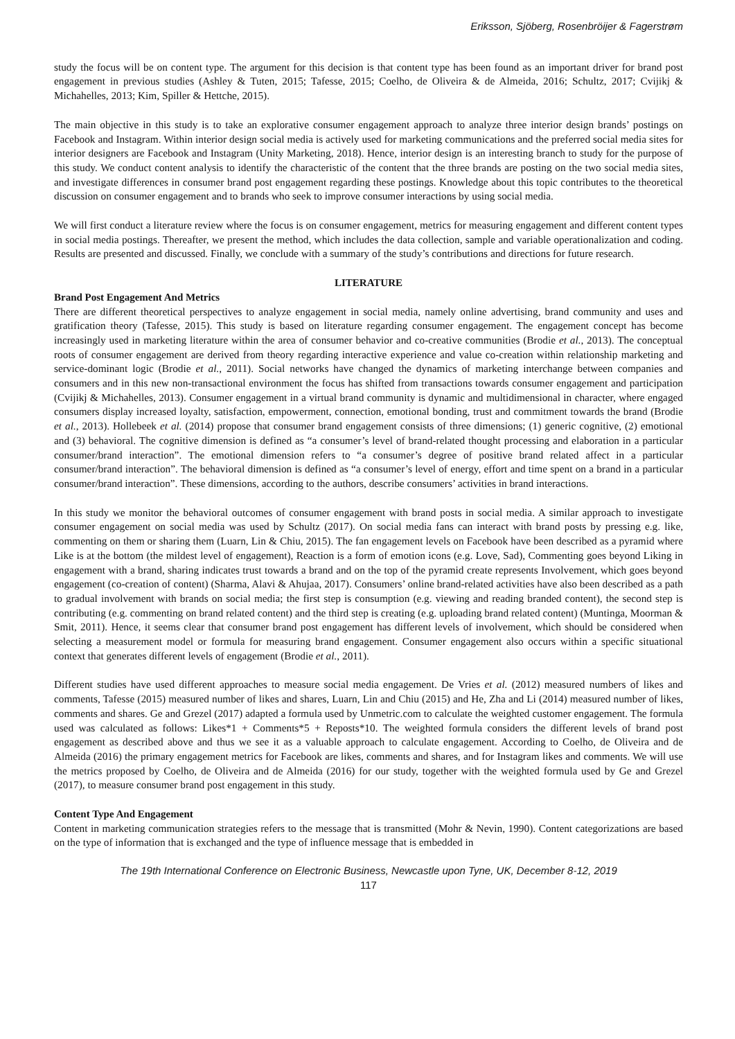Eriksson, Sjöberg, Rosenbröijer & Fagerstrøm
study the focus will be on content type. The argument for this decision is that content type has been found as an important driver for brand post engagement in previous studies (Ashley & Tuten, 2015; Tafesse, 2015; Coelho, de Oliveira & de Almeida, 2016; Schultz, 2017; Cvijikj & Michahelles, 2013; Kim, Spiller & Hettche, 2015).
The main objective in this study is to take an explorative consumer engagement approach to analyze three interior design brands’ postings on Facebook and Instagram. Within interior design social media is actively used for marketing communications and the preferred social media sites for interior designers are Facebook and Instagram (Unity Marketing, 2018). Hence, interior design is an interesting branch to study for the purpose of this study. We conduct content analysis to identify the characteristic of the content that the three brands are posting on the two social media sites, and investigate differences in consumer brand post engagement regarding these postings. Knowledge about this topic contributes to the theoretical discussion on consumer engagement and to brands who seek to improve consumer interactions by using social media.
We will first conduct a literature review where the focus is on consumer engagement, metrics for measuring engagement and different content types in social media postings. Thereafter, we present the method, which includes the data collection, sample and variable operationalization and coding. Results are presented and discussed. Finally, we conclude with a summary of the study’s contributions and directions for future research.
LITERATURE
Brand Post Engagement And Metrics
There are different theoretical perspectives to analyze engagement in social media, namely online advertising, brand community and uses and gratification theory (Tafesse, 2015). This study is based on literature regarding consumer engagement. The engagement concept has become increasingly used in marketing literature within the area of consumer behavior and co-creative communities (Brodie et al., 2013). The conceptual roots of consumer engagement are derived from theory regarding interactive experience and value co-creation within relationship marketing and service-dominant logic (Brodie et al., 2011). Social networks have changed the dynamics of marketing interchange between companies and consumers and in this new non-transactional environment the focus has shifted from transactions towards consumer engagement and participation (Cvijikj & Michahelles, 2013). Consumer engagement in a virtual brand community is dynamic and multidimensional in character, where engaged consumers display increased loyalty, satisfaction, empowerment, connection, emotional bonding, trust and commitment towards the brand (Brodie et al., 2013). Hollebeek et al. (2014) propose that consumer brand engagement consists of three dimensions; (1) generic cognitive, (2) emotional and (3) behavioral. The cognitive dimension is defined as “a consumer’s level of brand-related thought processing and elaboration in a particular consumer/brand interaction”. The emotional dimension refers to “a consumer’s degree of positive brand related affect in a particular consumer/brand interaction”. The behavioral dimension is defined as “a consumer’s level of energy, effort and time spent on a brand in a particular consumer/brand interaction”. These dimensions, according to the authors, describe consumers’ activities in brand interactions.
In this study we monitor the behavioral outcomes of consumer engagement with brand posts in social media. A similar approach to investigate consumer engagement on social media was used by Schultz (2017). On social media fans can interact with brand posts by pressing e.g. like, commenting on them or sharing them (Luarn, Lin & Chiu, 2015). The fan engagement levels on Facebook have been described as a pyramid where Like is at the bottom (the mildest level of engagement), Reaction is a form of emotion icons (e.g. Love, Sad), Commenting goes beyond Liking in engagement with a brand, sharing indicates trust towards a brand and on the top of the pyramid create represents Involvement, which goes beyond engagement (co-creation of content) (Sharma, Alavi & Ahujaa, 2017). Consumers’ online brand-related activities have also been described as a path to gradual involvement with brands on social media; the first step is consumption (e.g. viewing and reading branded content), the second step is contributing (e.g. commenting on brand related content) and the third step is creating (e.g. uploading brand related content) (Muntinga, Moorman & Smit, 2011). Hence, it seems clear that consumer brand post engagement has different levels of involvement, which should be considered when selecting a measurement model or formula for measuring brand engagement. Consumer engagement also occurs within a specific situational context that generates different levels of engagement (Brodie et al., 2011).
Different studies have used different approaches to measure social media engagement. De Vries et al. (2012) measured numbers of likes and comments, Tafesse (2015) measured number of likes and shares, Luarn, Lin and Chiu (2015) and He, Zha and Li (2014) measured number of likes, comments and shares. Ge and Grezel (2017) adapted a formula used by Unmetric.com to calculate the weighted customer engagement. The formula used was calculated as follows: Likes*1 + Comments*5 + Reposts*10. The weighted formula considers the different levels of brand post engagement as described above and thus we see it as a valuable approach to calculate engagement. According to Coelho, de Oliveira and de Almeida (2016) the primary engagement metrics for Facebook are likes, comments and shares, and for Instagram likes and comments. We will use the metrics proposed by Coelho, de Oliveira and de Almeida (2016) for our study, together with the weighted formula used by Ge and Grezel (2017), to measure consumer brand post engagement in this study.
Content Type And Engagement
Content in marketing communication strategies refers to the message that is transmitted (Mohr & Nevin, 1990). Content categorizations are based on the type of information that is exchanged and the type of influence message that is embedded in
The 19th International Conference on Electronic Business, Newcastle upon Tyne, UK, December 8-12, 2019
117